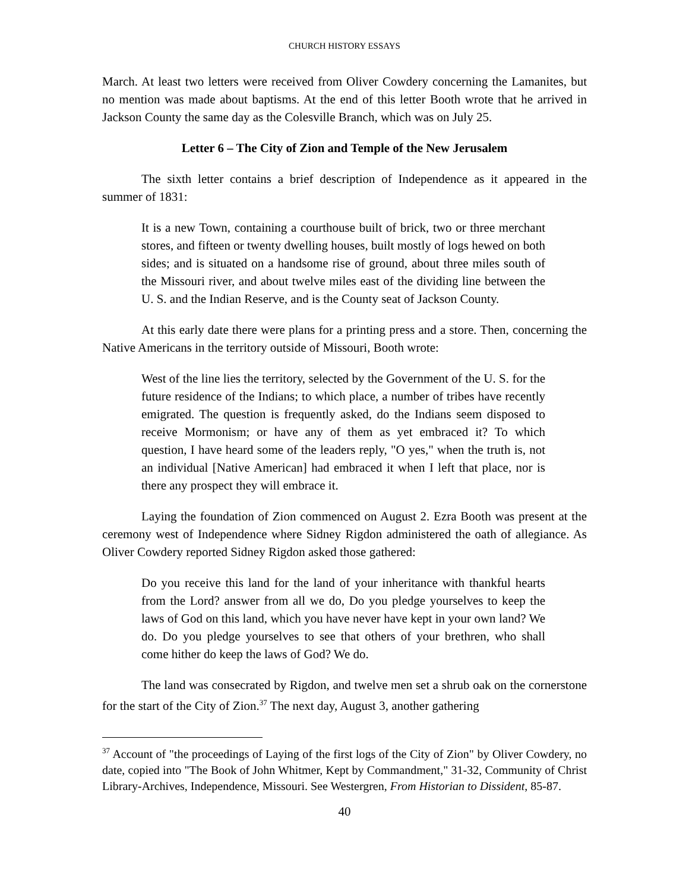CHURCH HISTORY ESSAYS
March. At least two letters were received from Oliver Cowdery concerning the Lamanites, but no mention was made about baptisms. At the end of this letter Booth wrote that he arrived in Jackson County the same day as the Colesville Branch, which was on July 25.
Letter 6 – The City of Zion and Temple of the New Jerusalem
The sixth letter contains a brief description of Independence as it appeared in the summer of 1831:
It is a new Town, containing a courthouse built of brick, two or three merchant stores, and fifteen or twenty dwelling houses, built mostly of logs hewed on both sides; and is situated on a handsome rise of ground, about three miles south of the Missouri river, and about twelve miles east of the dividing line between the U. S. and the Indian Reserve, and is the County seat of Jackson County.
At this early date there were plans for a printing press and a store. Then, concerning the Native Americans in the territory outside of Missouri, Booth wrote:
West of the line lies the territory, selected by the Government of the U. S. for the future residence of the Indians; to which place, a number of tribes have recently emigrated. The question is frequently asked, do the Indians seem disposed to receive Mormonism; or have any of them as yet embraced it? To which question, I have heard some of the leaders reply, "O yes," when the truth is, not an individual [Native American] had embraced it when I left that place, nor is there any prospect they will embrace it.
Laying the foundation of Zion commenced on August 2. Ezra Booth was present at the ceremony west of Independence where Sidney Rigdon administered the oath of allegiance. As Oliver Cowdery reported Sidney Rigdon asked those gathered:
Do you receive this land for the land of your inheritance with thankful hearts from the Lord? answer from all we do, Do you pledge yourselves to keep the laws of God on this land, which you have never have kept in your own land? We do. Do you pledge yourselves to see that others of your brethren, who shall come hither do keep the laws of God? We do.
The land was consecrated by Rigdon, and twelve men set a shrub oak on the cornerstone for the start of the City of Zion.<sup>37</sup> The next day, August 3, another gathering
<sup>37</sup> Account of "the proceedings of Laying of the first logs of the City of Zion" by Oliver Cowdery, no date, copied into "The Book of John Whitmer, Kept by Commandment," 31-32, Community of Christ Library-Archives, Independence, Missouri. See Westergren, From Historian to Dissident, 85-87.
40